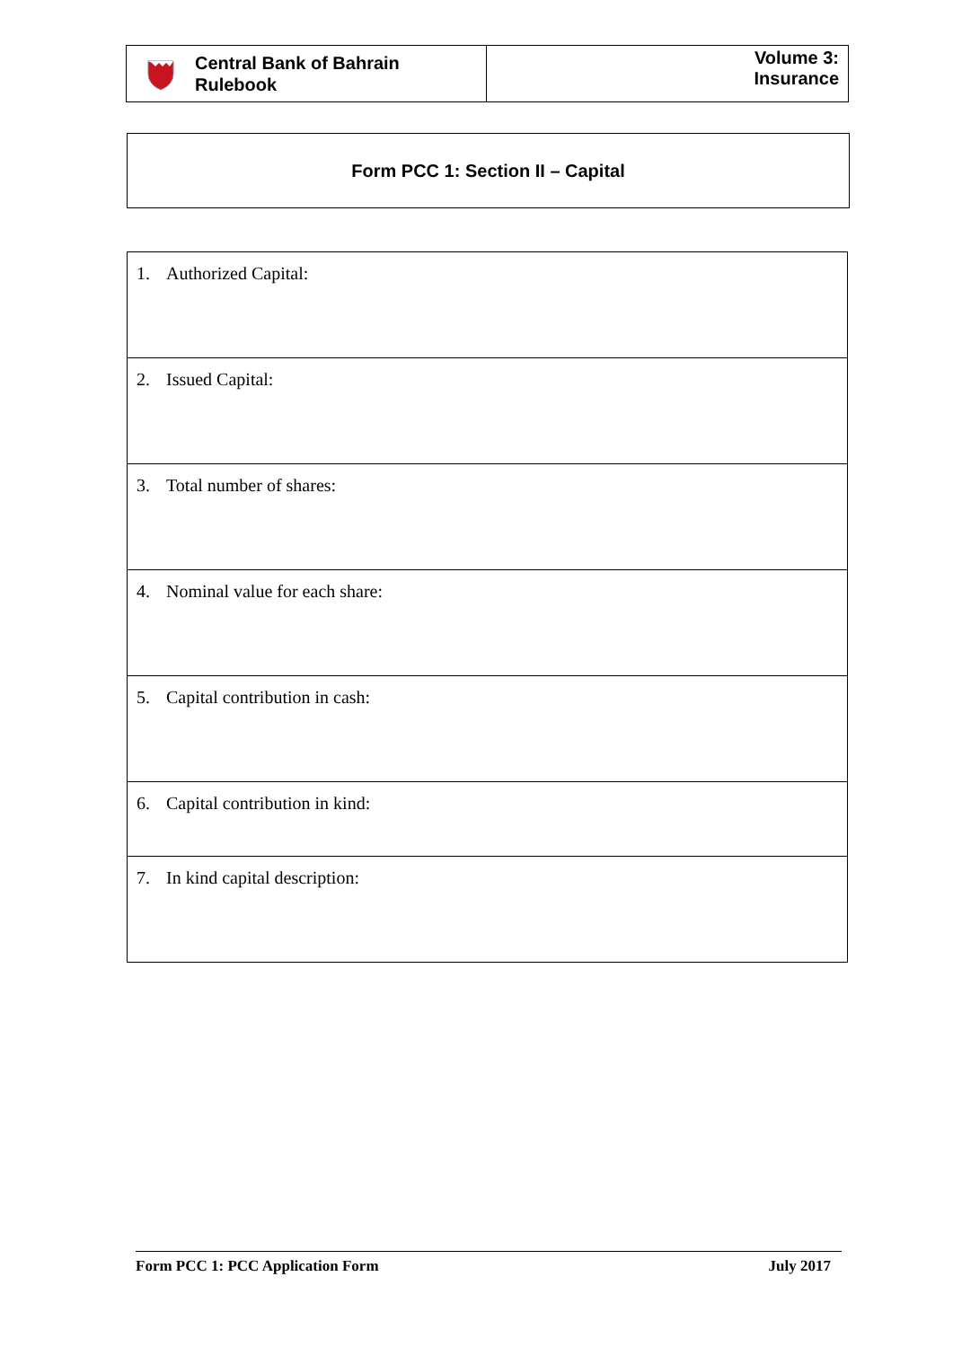Central Bank of Bahrain
Rulebook
Volume 3:
Insurance
Form PCC 1: Section II – Capital
| 1. Authorized Capital: |
| 2. Issued Capital: |
| 3. Total number of shares: |
| 4. Nominal value for each share: |
| 5. Capital contribution in cash: |
| 6. Capital contribution in kind: |
| 7. In kind capital description: |
Form PCC 1: PCC Application Form
July 2017